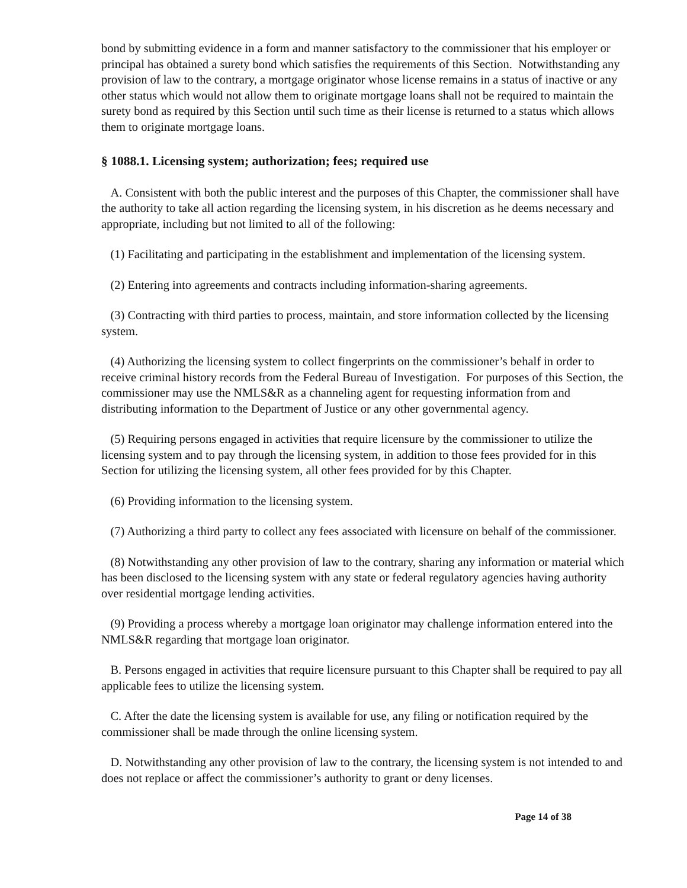bond by submitting evidence in a form and manner satisfactory to the commissioner that his employer or principal has obtained a surety bond which satisfies the requirements of this Section. Notwithstanding any provision of law to the contrary, a mortgage originator whose license remains in a status of inactive or any other status which would not allow them to originate mortgage loans shall not be required to maintain the surety bond as required by this Section until such time as their license is returned to a status which allows them to originate mortgage loans.
§ 1088.1. Licensing system; authorization; fees; required use
A. Consistent with both the public interest and the purposes of this Chapter, the commissioner shall have the authority to take all action regarding the licensing system, in his discretion as he deems necessary and appropriate, including but not limited to all of the following:
(1) Facilitating and participating in the establishment and implementation of the licensing system.
(2) Entering into agreements and contracts including information-sharing agreements.
(3) Contracting with third parties to process, maintain, and store information collected by the licensing system.
(4) Authorizing the licensing system to collect fingerprints on the commissioner’s behalf in order to receive criminal history records from the Federal Bureau of Investigation. For purposes of this Section, the commissioner may use the NMLS&R as a channeling agent for requesting information from and distributing information to the Department of Justice or any other governmental agency.
(5) Requiring persons engaged in activities that require licensure by the commissioner to utilize the licensing system and to pay through the licensing system, in addition to those fees provided for in this Section for utilizing the licensing system, all other fees provided for by this Chapter.
(6) Providing information to the licensing system.
(7) Authorizing a third party to collect any fees associated with licensure on behalf of the commissioner.
(8) Notwithstanding any other provision of law to the contrary, sharing any information or material which has been disclosed to the licensing system with any state or federal regulatory agencies having authority over residential mortgage lending activities.
(9) Providing a process whereby a mortgage loan originator may challenge information entered into the NMLS&R regarding that mortgage loan originator.
B. Persons engaged in activities that require licensure pursuant to this Chapter shall be required to pay all applicable fees to utilize the licensing system.
C. After the date the licensing system is available for use, any filing or notification required by the commissioner shall be made through the online licensing system.
D. Notwithstanding any other provision of law to the contrary, the licensing system is not intended to and does not replace or affect the commissioner’s authority to grant or deny licenses.
Page 14 of 38